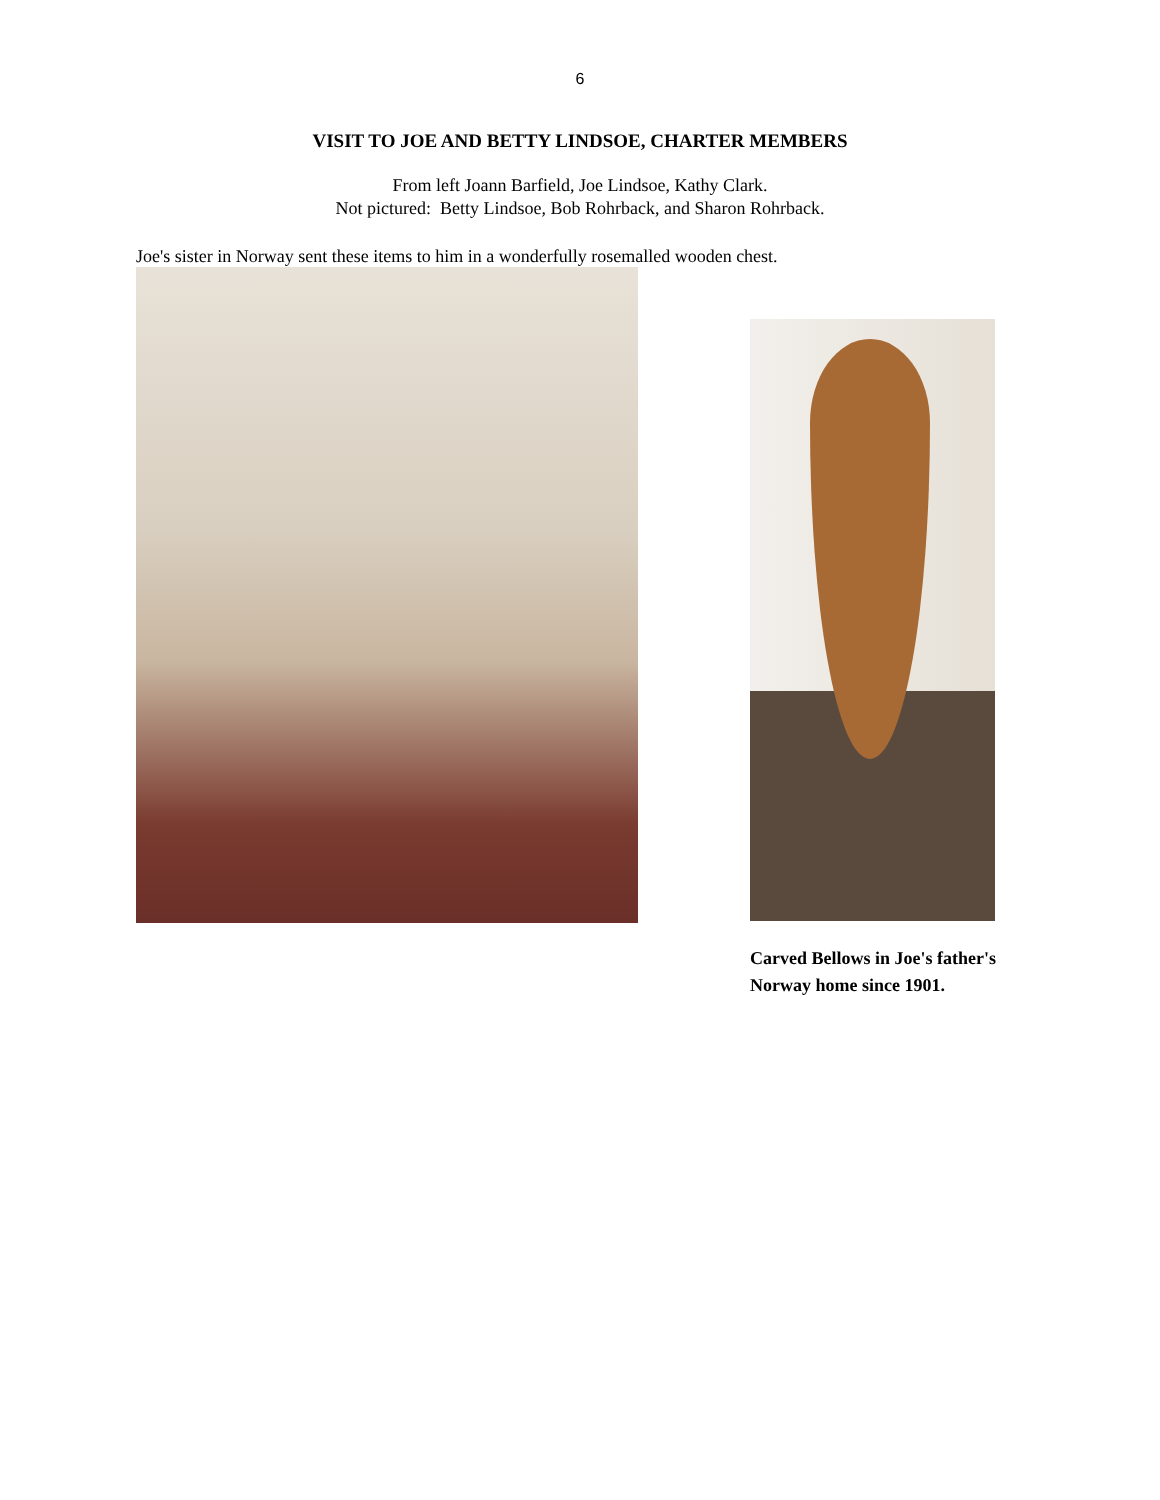6
VISIT TO JOE AND BETTY LINDSOE, CHARTER MEMBERS
From left Joann Barfield, Joe Lindsoe, Kathy Clark.
Not pictured: Betty Lindsoe, Bob Rohrback, and Sharon Rohrback.
Joe's sister in Norway sent these items to him in a wonderfully rosemalled wooden chest.
Carved Bellows in Joe's father's Norway home since 1901.